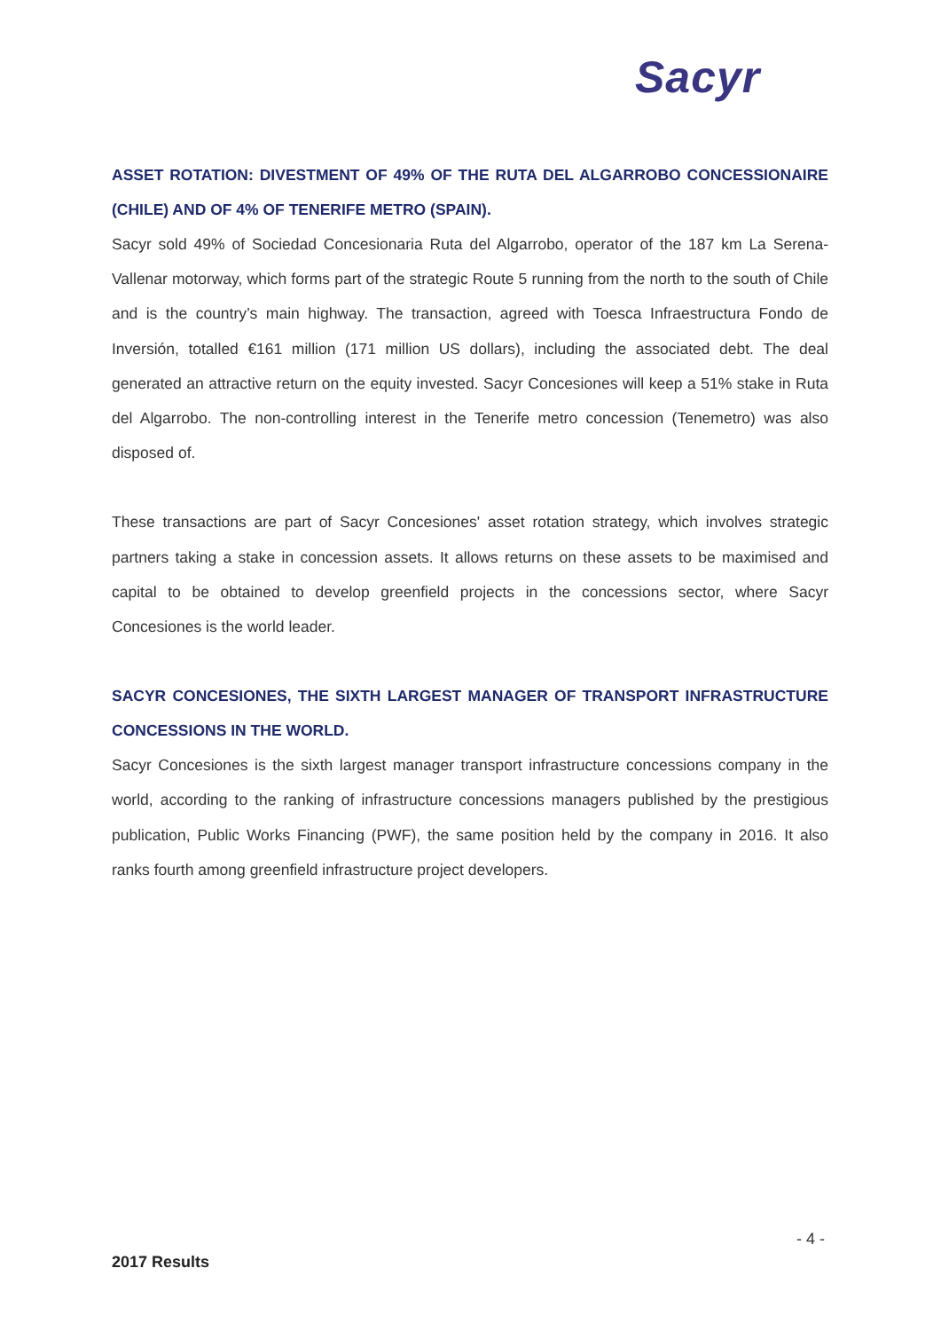Sacyr
ASSET ROTATION: DIVESTMENT OF 49% OF THE RUTA DEL ALGARROBO CONCESSIONAIRE (CHILE) AND OF 4% OF TENERIFE METRO (SPAIN).
Sacyr sold 49% of Sociedad Concesionaria Ruta del Algarrobo, operator of the 187 km La Serena-Vallenar motorway, which forms part of the strategic Route 5 running from the north to the south of Chile and is the country’s main highway. The transaction, agreed with Toesca Infraestructura Fondo de Inversión, totalled €161 million (171 million US dollars), including the associated debt. The deal generated an attractive return on the equity invested. Sacyr Concesiones will keep a 51% stake in Ruta del Algarrobo. The non-controlling interest in the Tenerife metro concession (Tenemetro) was also disposed of.
These transactions are part of Sacyr Concesiones' asset rotation strategy, which involves strategic partners taking a stake in concession assets. It allows returns on these assets to be maximised and capital to be obtained to develop greenfield projects in the concessions sector, where Sacyr Concesiones is the world leader.
SACYR CONCESIONES, THE SIXTH LARGEST MANAGER OF TRANSPORT INFRASTRUCTURE CONCESSIONS IN THE WORLD.
Sacyr Concesiones is the sixth largest manager transport infrastructure concessions company in the world, according to the ranking of infrastructure concessions managers published by the prestigious publication, Public Works Financing (PWF), the same position held by the company in 2016. It also ranks fourth among greenfield infrastructure project developers.
- 4 -
2017 Results